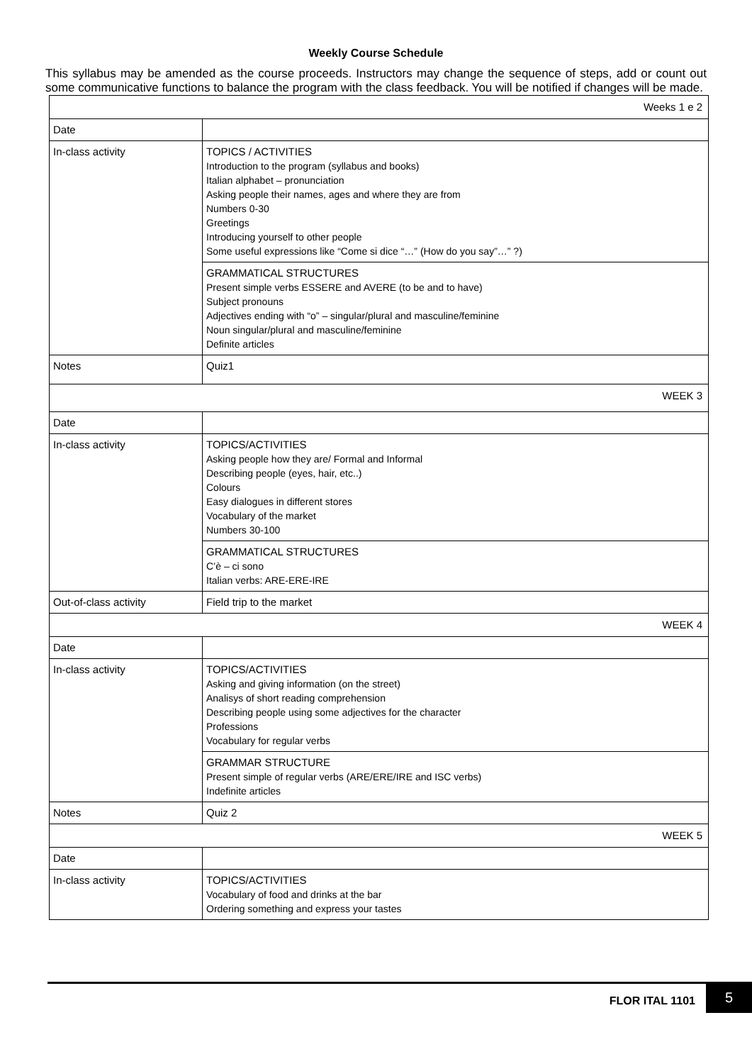Weekly Course Schedule
This syllabus may be amended as the course proceeds. Instructors may change the sequence of steps, add or count out some communicative functions to balance the program with the class feedback. You will be notified if changes will be made.
| Weeks 1 e 2 | |
| Date | |
| In-class activity | TOPICS / ACTIVITIES Introduction to the program (syllabus and books) Italian alphabet – pronunciation Asking people their names, ages and where they are from Numbers 0-30 Greetings Introducing yourself to other people Some useful expressions like “Come si dice “…” (How do you say”…” ?) |
| | GRAMMATICAL STRUCTURES Present simple verbs ESSERE and AVERE (to be and to have) Subject pronouns Adjectives ending with “o” – singular/plural and masculine/feminine Noun singular/plural and masculine/feminine Definite articles |
| Notes | Quiz1 |
| WEEK 3 | |
| Date | |
| In-class activity | TOPICS/ACTIVITIES Asking people how they are/ Formal and Informal Describing people (eyes, hair, etc..) Colours Easy dialogues in different stores Vocabulary of the market Numbers 30-100 |
| | GRAMMATICAL STRUCTURES C’è – ci sono Italian verbs: ARE-ERE-IRE |
| Out-of-class activity | Field trip to the market |
| WEEK 4 | |
| Date | |
| In-class activity | TOPICS/ACTIVITIES Asking and giving information (on the street) Analisys of short reading comprehension Describing people using some adjectives for the character Professions Vocabulary for regular verbs |
| | GRAMMAR STRUCTURE Present simple of regular verbs (ARE/ERE/IRE and ISC verbs) Indefinite articles |
| Notes | Quiz 2 |
| WEEK 5 | |
| Date | |
| In-class activity | TOPICS/ACTIVITIES Vocabulary of food and drinks at the bar Ordering something and express your tastes |
FLOR ITAL 1101
5